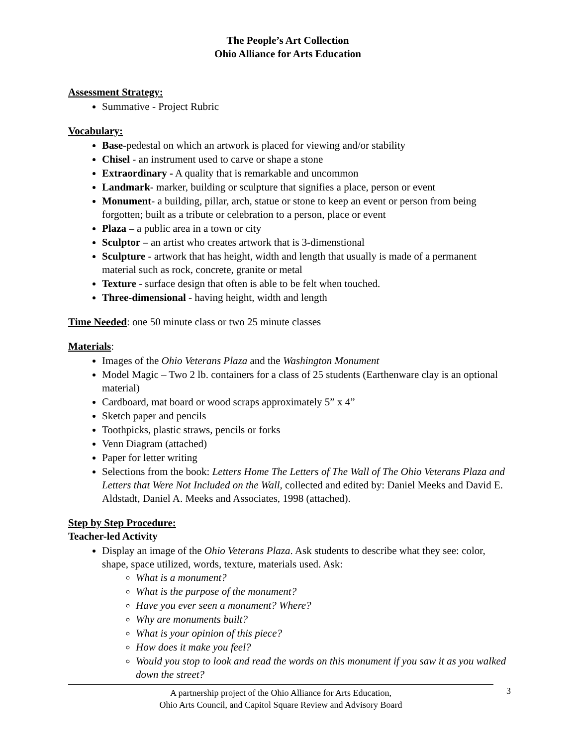The People’s Art Collection
Ohio Alliance for Arts Education
Assessment Strategy:
Summative - Project Rubric
Vocabulary:
Base-pedestal on which an artwork is placed for viewing and/or stability
Chisel - an instrument used to carve or shape a stone
Extraordinary - A quality that is remarkable and uncommon
Landmark- marker, building or sculpture that signifies a place, person or event
Monument- a building, pillar, arch, statue or stone to keep an event or person from being forgotten; built as a tribute or celebration to a person, place or event
Plaza – a public area in a town or city
Sculptor – an artist who creates artwork that is 3-dimenstional
Sculpture - artwork that has height, width and length that usually is made of a permanent material such as rock, concrete, granite or metal
Texture - surface design that often is able to be felt when touched.
Three-dimensional - having height, width and length
Time Needed: one 50 minute class or two 25 minute classes
Materials:
Images of the Ohio Veterans Plaza and the Washington Monument
Model Magic – Two 2 lb. containers for a class of 25 students (Earthenware clay is an optional material)
Cardboard, mat board or wood scraps approximately 5” x 4”
Sketch paper and pencils
Toothpicks, plastic straws, pencils or forks
Venn Diagram (attached)
Paper for letter writing
Selections from the book: Letters Home The Letters of The Wall of The Ohio Veterans Plaza and Letters that Were Not Included on the Wall, collected and edited by: Daniel Meeks and David E. Aldstadt, Daniel A. Meeks and Associates, 1998 (attached).
Step by Step Procedure:
Teacher-led Activity
Display an image of the Ohio Veterans Plaza. Ask students to describe what they see: color, shape, space utilized, words, texture, materials used. Ask:
What is a monument?
What is the purpose of the monument?
Have you ever seen a monument? Where?
Why are monuments built?
What is your opinion of this piece?
How does it make you feel?
Would you stop to look and read the words on this monument if you saw it as you walked down the street?
A partnership project of the Ohio Alliance for Arts Education,
Ohio Arts Council, and Capitol Square Review and Advisory Board
3